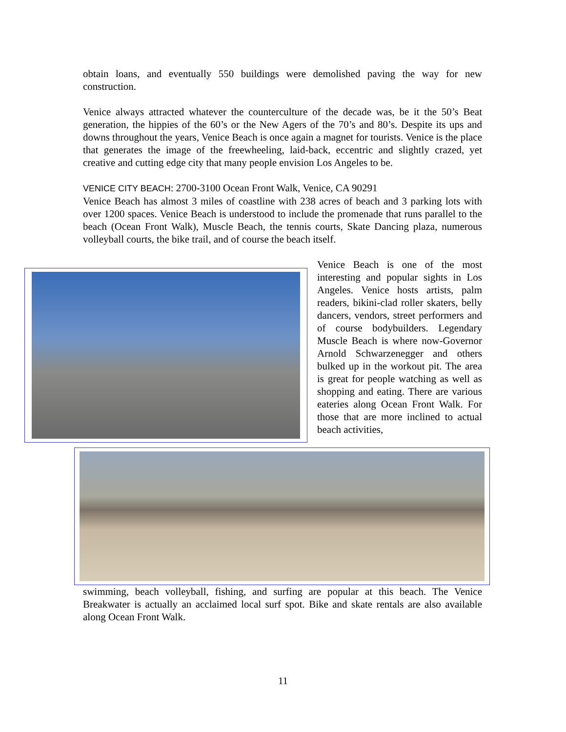obtain loans, and eventually 550 buildings were demolished paving the way for new construction.
Venice always attracted whatever the counterculture of the decade was, be it the 50’s Beat generation, the hippies of the 60’s or the New Agers of the 70’s and 80’s. Despite its ups and downs throughout the years, Venice Beach is once again a magnet for tourists. Venice is the place that generates the image of the freewheeling, laid-back, eccentric and slightly crazed, yet creative and cutting edge city that many people envision Los Angeles to be.
VENICE CITY BEACH: 2700-3100 Ocean Front Walk, Venice, CA 90291
Venice Beach has almost 3 miles of coastline with 238 acres of beach and 3 parking lots with over 1200 spaces. Venice Beach is understood to include the promenade that runs parallel to the beach (Ocean Front Walk), Muscle Beach, the tennis courts, Skate Dancing plaza, numerous volleyball courts, the bike trail, and of course the beach itself.
Venice Beach is one of the most interesting and popular sights in Los Angeles. Venice hosts artists, palm readers, bikini-clad roller skaters, belly dancers, vendors, street performers and of course bodybuilders. Legendary Muscle Beach is where now-Governor Arnold Schwarzenegger and others bulked up in the workout pit. The area is great for people watching as well as shopping and eating. There are various eateries along Ocean Front Walk. For those that are more inclined to actual beach activities,
swimming, beach volleyball, fishing, and surfing are popular at this beach. The Venice Breakwater is actually an acclaimed local surf spot. Bike and skate rentals are also available along Ocean Front Walk.
11